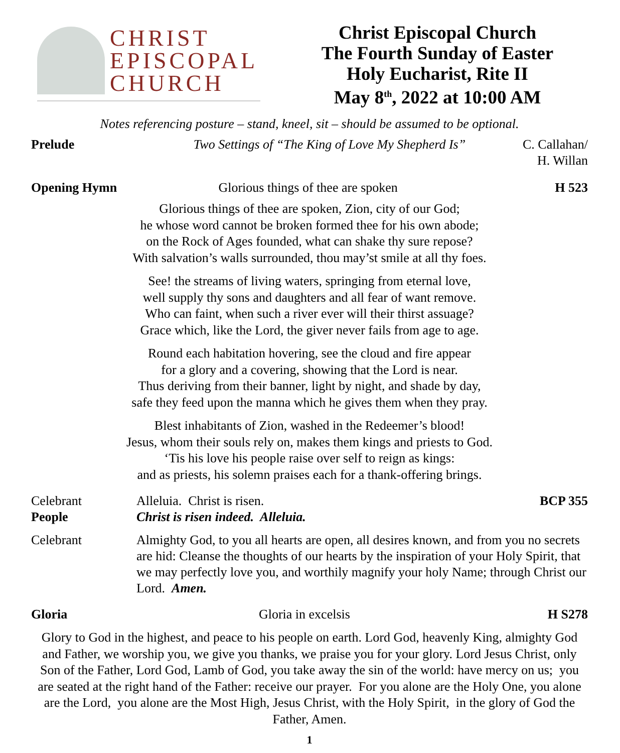CHRIST
EPISCOPAL
CHURCH
Christ Episcopal Church
The Fourth Sunday of Easter
Holy Eucharist, Rite II
May 8<sup>th</sup>, 2022 at 10:00 AM
Notes referencing posture – stand, kneel, sit – should be assumed to be optional.
Prelude Two Settings of “The King of Love My Shepherd Is”
C. Callahan/
H. Willan
Opening Hymn Glorious things of thee are spoken
H 523
Glorious things of thee are spoken, Zion, city of our God;
he whose word cannot be broken formed thee for his own abode;
on the Rock of Ages founded, what can shake thy sure repose?
With salvation’s walls surrounded, thou may’st smile at all thy foes.
See! the streams of living waters, springing from eternal love,
well supply thy sons and daughters and all fear of want remove.
Who can faint, when such a river ever will their thirst assuage?
Grace which, like the Lord, the giver never fails from age to age.
Round each habitation hovering, see the cloud and fire appear
for a glory and a covering, showing that the Lord is near.
Thus deriving from their banner, light by night, and shade by day,
safe they feed upon the manna which he gives them when they pray.
Blest inhabitants of Zion, washed in the Redeemer’s blood!
Jesus, whom their souls rely on, makes them kings and priests to God.
‘Tis his love his people raise over self to reign as kings:
and as priests, his solemn praises each for a thank-offering brings.
Celebrant Alleluia. Christ is risen. BCP 355
People Christ is risen indeed. Alleluia.
Celebrant Almighty God, to you all hearts are open, all desires known, and from you no secrets are hid: Cleanse the thoughts of our hearts by the inspiration of your Holy Spirit, that we may perfectly love you, and worthily magnify your holy Name; through Christ our Lord. Amen.
Gloria Gloria in excelsis H S278
Glory to God in the highest, and peace to his people on earth. Lord God, heavenly King, almighty God and Father, we worship you, we give you thanks, we praise you for your glory. Lord Jesus Christ, only Son of the Father, Lord God, Lamb of God, you take away the sin of the world: have mercy on us; you are seated at the right hand of the Father: receive our prayer. For you alone are the Holy One, you alone are the Lord, you alone are the Most High, Jesus Christ, with the Holy Spirit, in the glory of God the Father, Amen.
1